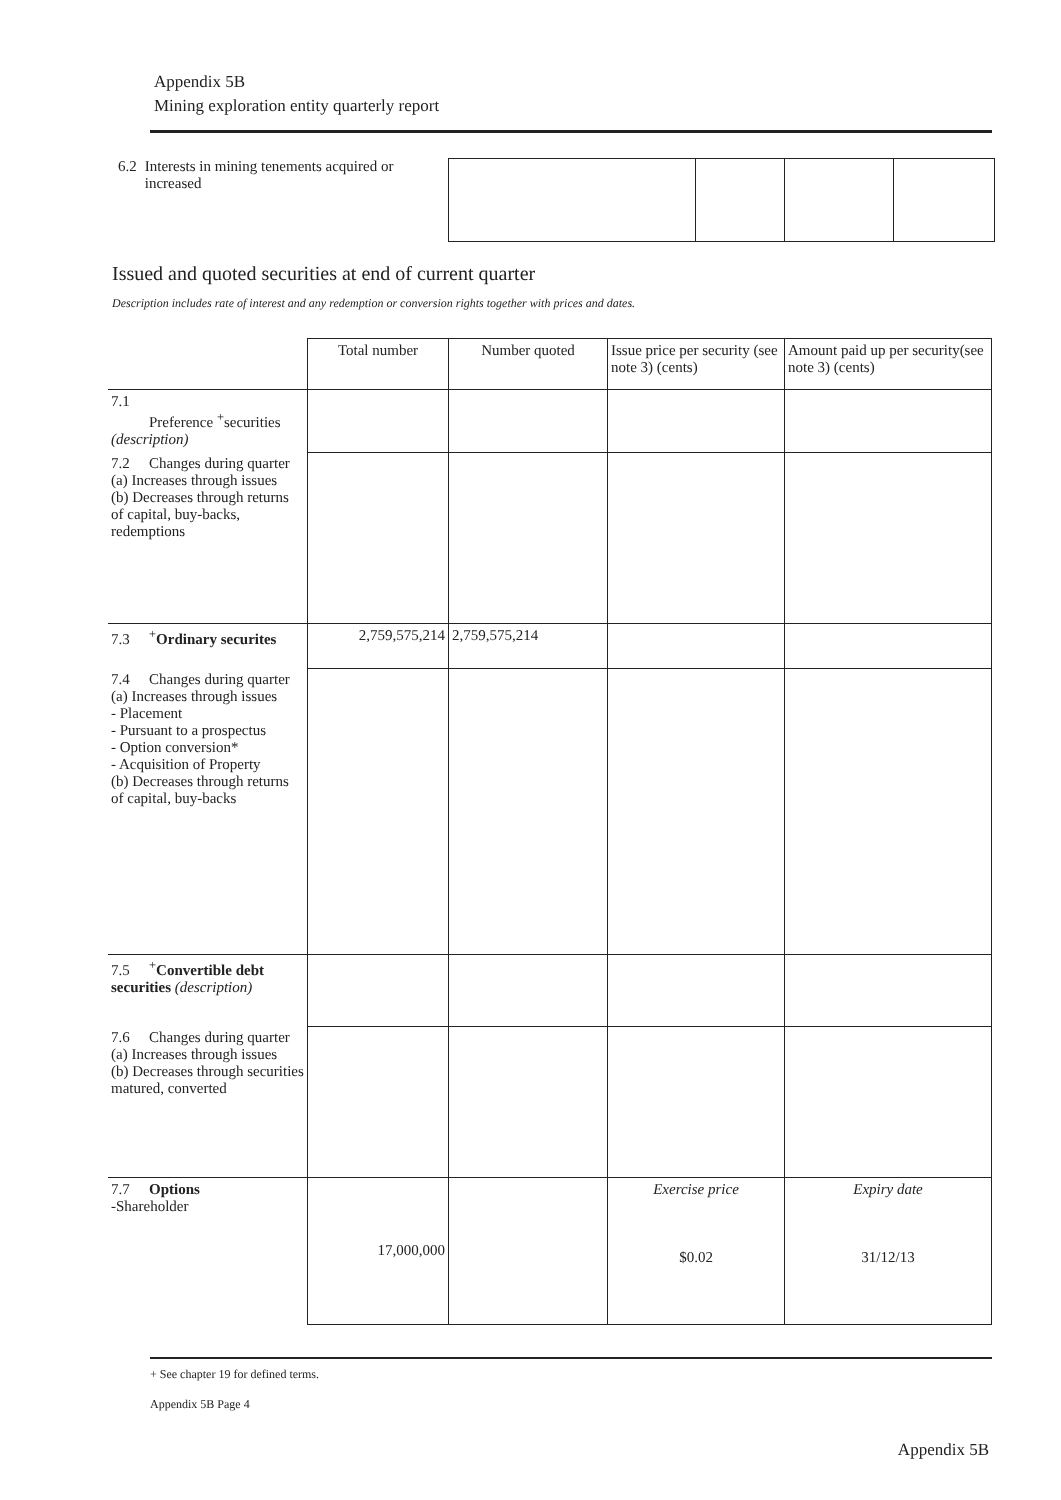Appendix 5B
Mining exploration entity quarterly report
6.2 Interests in mining tenements acquired or increased
Issued and quoted securities at end of current quarter
Description includes rate of interest and any redemption or conversion rights together with prices and dates.
| | Total number | Number quoted | Issue price per security (see note 3) (cents) | Amount paid up per security(see note 3) (cents) |
| --- | --- | --- | --- | --- |
| 7.1 Preference <sup>+</sup>securities (description) | | | | |
| 7.2 Changes during quarter (a) Increases through issues (b) Decreases through returns of capital, buy-backs, redemptions | | | | |
| 7.3<sup>+</sup> Ordinary securites | 2,759,575,214 | 2,759,575,214 | | |
| 7.4 Changes during quarter (a) Increases through issues - Placement - Pursuant to a prospectus - Option conversion* - Acquisition of Property (b) Decreases through returns of capital, buy-backs | | | | |
| 7.5<sup>+</sup> Convertible debt securities (description) | | | | |
| 7.6 Changes during quarter (a) Increases through issues (b) Decreases through securities matured, converted | | | | |
| 7.7 Options -Shareholder | 17,000,000 | | Exercise price $0.02 | Expiry date 31/12/13 |
+ See chapter 19 for defined terms.
Appendix 5B Page 4
Appendix 5B